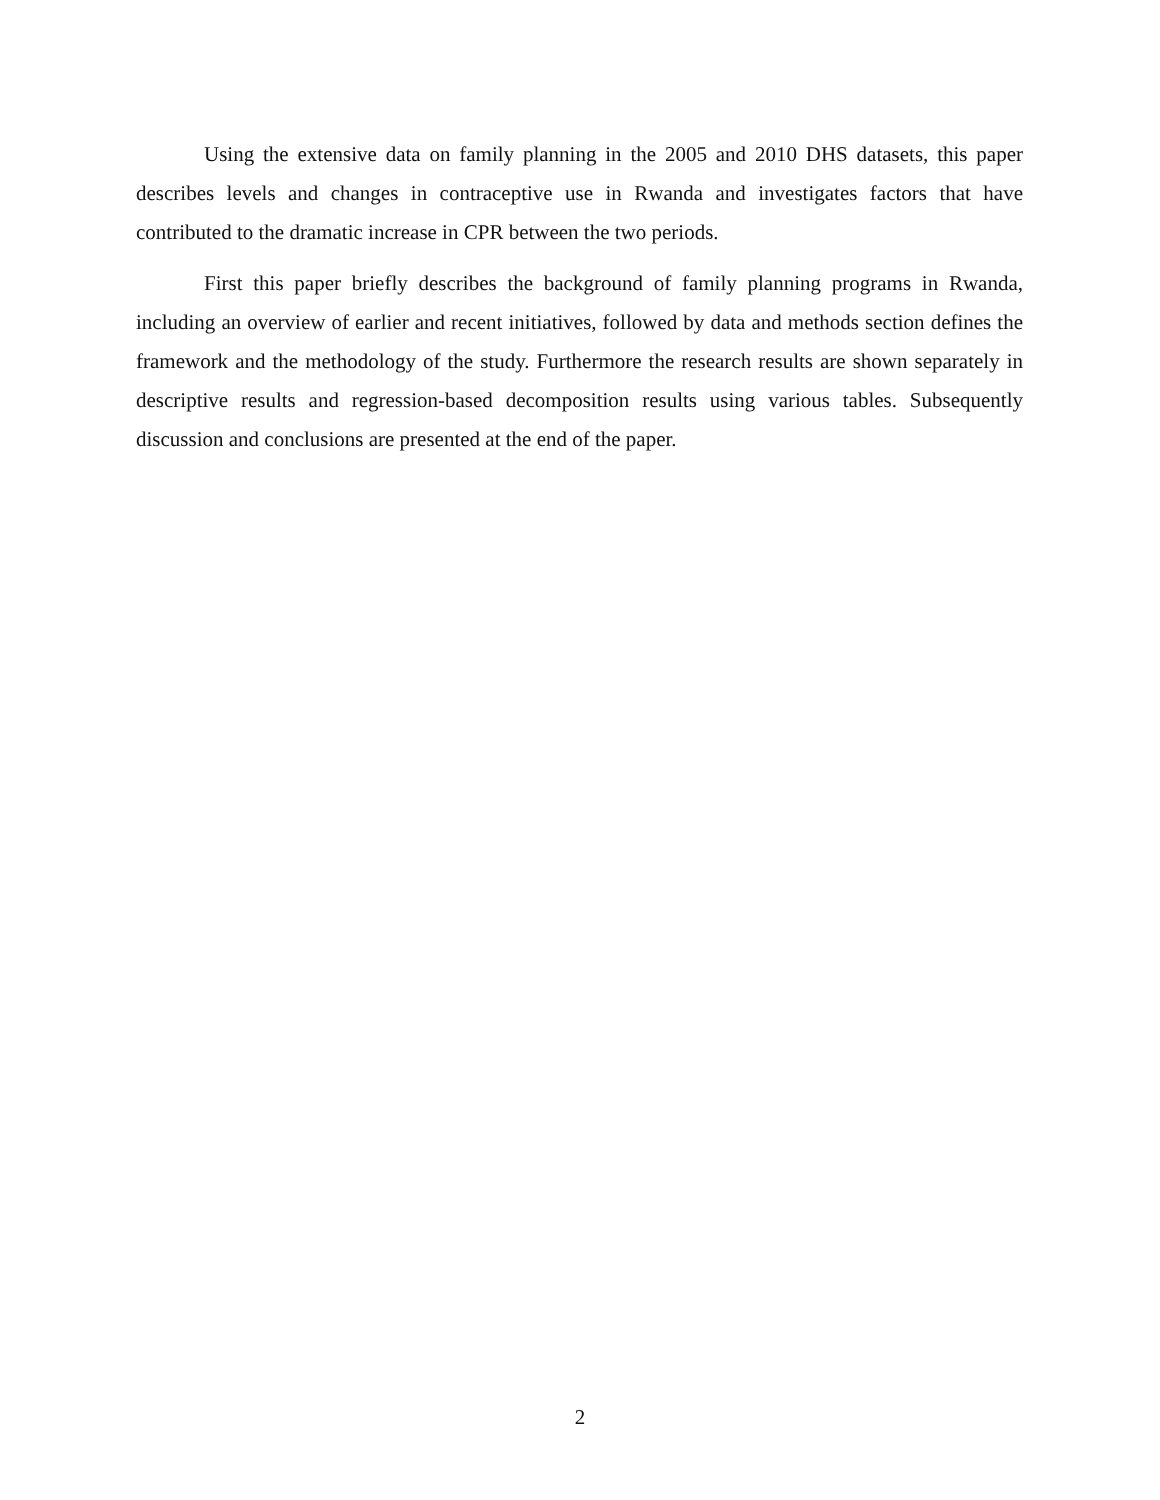Using the extensive data on family planning in the 2005 and 2010 DHS datasets, this paper describes levels and changes in contraceptive use in Rwanda and investigates factors that have contributed to the dramatic increase in CPR between the two periods.
First this paper briefly describes the background of family planning programs in Rwanda, including an overview of earlier and recent initiatives, followed by data and methods section defines the framework and the methodology of the study. Furthermore the research results are shown separately in descriptive results and regression-based decomposition results using various tables. Subsequently discussion and conclusions are presented at the end of the paper.
2